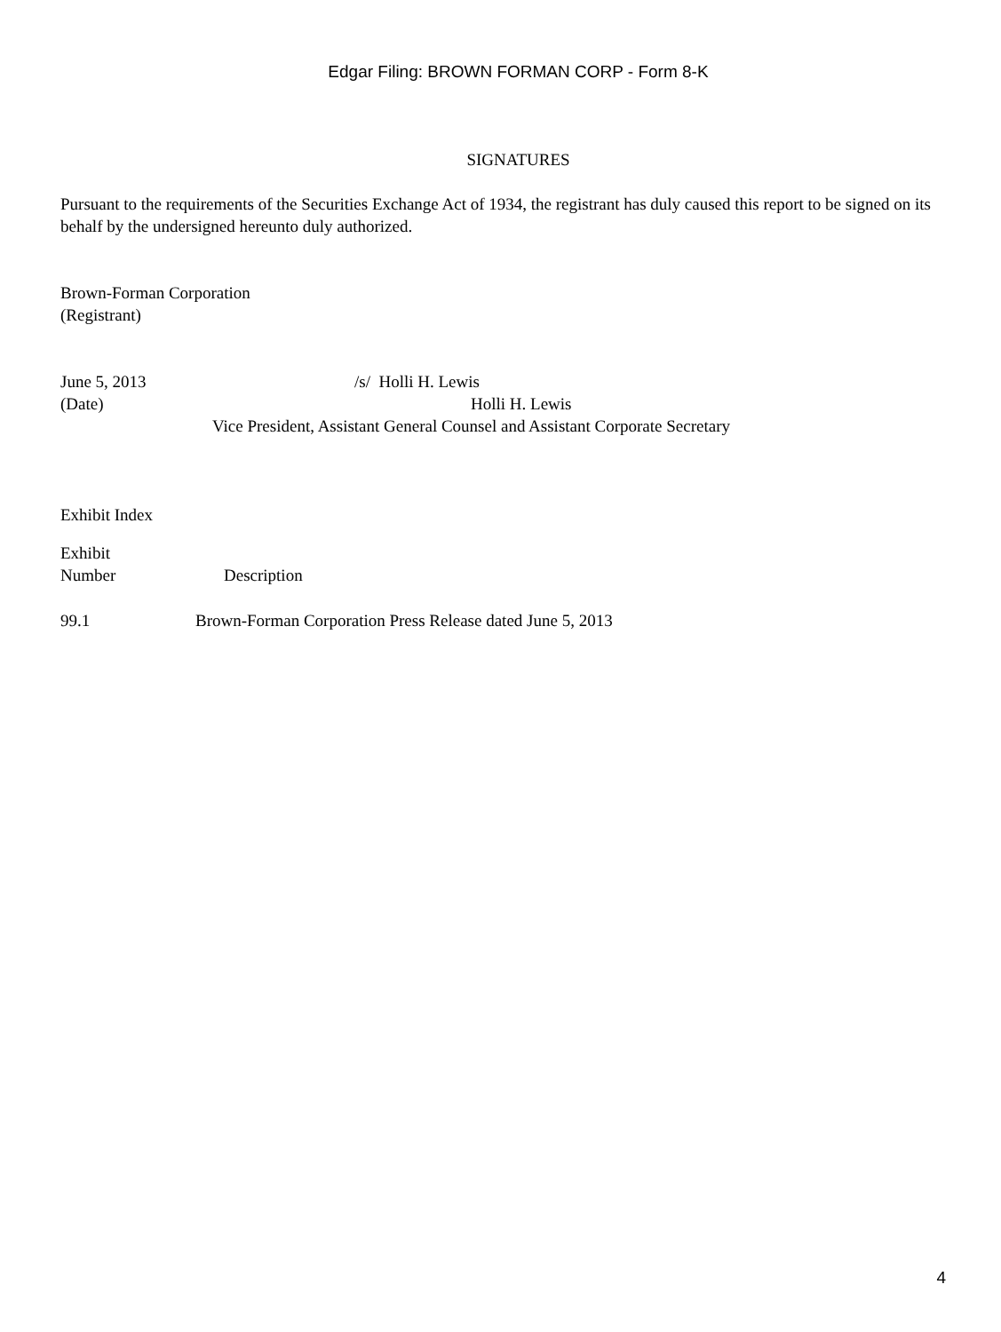Edgar Filing: BROWN FORMAN CORP - Form 8-K
SIGNATURES
Pursuant to the requirements of the Securities Exchange Act of 1934, the registrant has duly caused this report to be signed on its behalf by the undersigned hereunto duly authorized.
Brown-Forman Corporation
(Registrant)
June 5, 2013 /s/ Holli H. Lewis
(Date) Holli H. Lewis
Vice President, Assistant General Counsel and Assistant Corporate Secretary
Exhibit Index
Exhibit
Number Description
99.1 Brown-Forman Corporation Press Release dated June 5, 2013
4